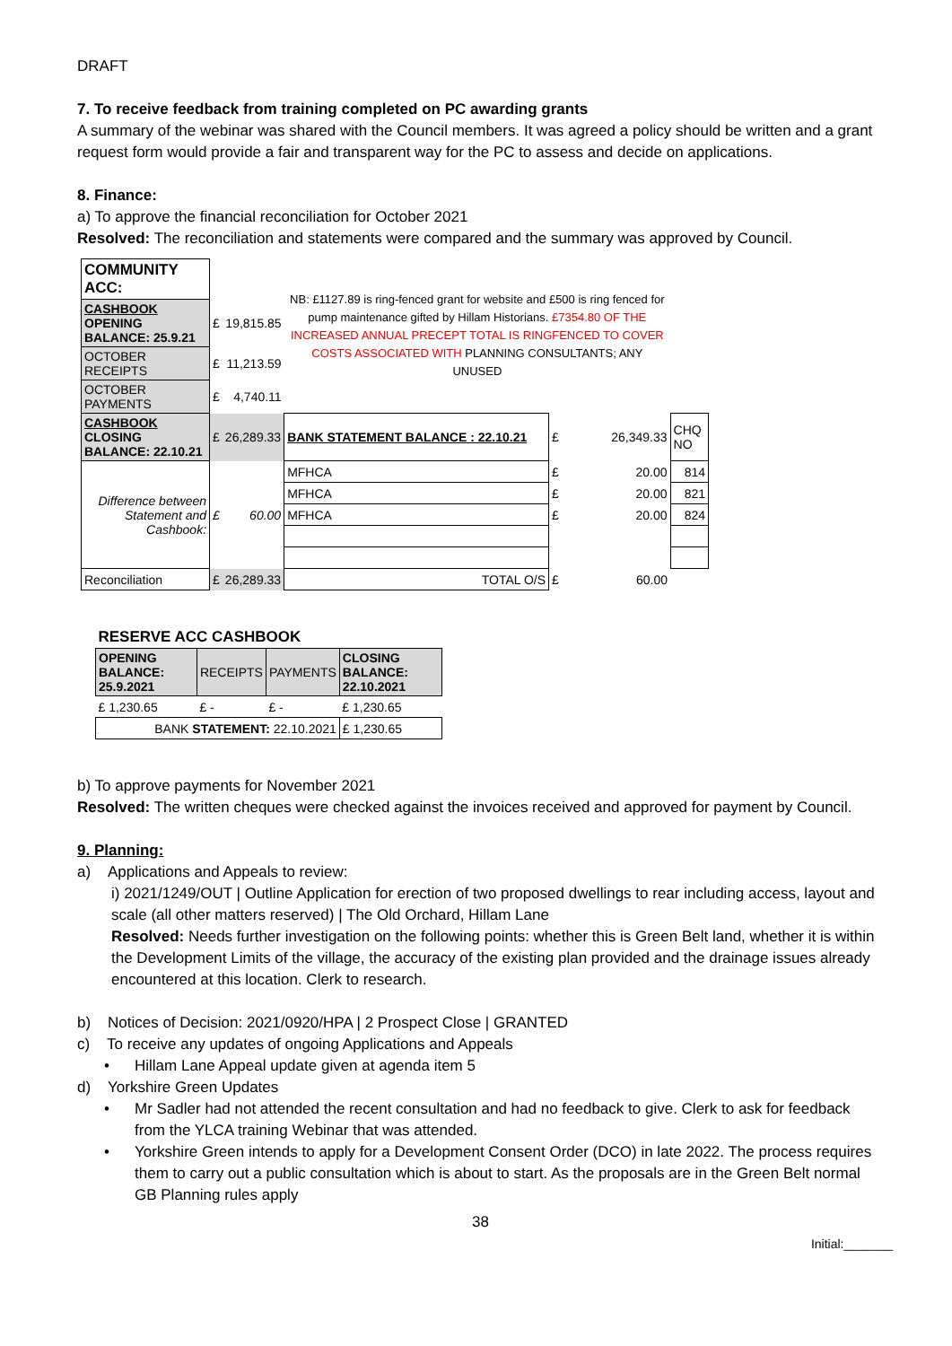DRAFT
7. To receive feedback from training completed on PC awarding grants
A summary of the webinar was shared with the Council members. It was agreed a policy should be written and a grant request form would provide a fair and transparent way for the PC to assess and decide on applications.
8. Finance:
a) To approve the financial reconciliation for October 2021
Resolved: The reconciliation and statements were compared and the summary was approved by Council.
| COMMUNITY ACC: | | | NB: £1127.89 is ring-fenced grant for website and £500 is ring fenced for pump maintenance gifted by Hillam Historians. £7354.80 OF THE INCREASED ANNUAL PRECEPT TOTAL IS RINGFENCED TO COVER COSTS ASSOCIATED WITH PLANNING CONSULTANTS; ANY UNUSED | | | |
| CASHBOOK OPENING BALANCE: 25.9.21 | £ | 19,815.85 | | | | |
| OCTOBER RECEIPTS | £ | 11,213.59 | | | | |
| OCTOBER PAYMENTS | £ | 4,740.11 | | | | |
| CASHBOOK CLOSING BALANCE: 22.10.21 | £ | 26,289.33 | BANK STATEMENT BALANCE : 22.10.21 | £ | 26,349.33 | CHQ NO |
| Difference between Statement and Cashbook: | £ | 60.00 | MFHCA | £ | 20.00 | 814 |
| | | | MFHCA | £ | 20.00 | 821 |
| | | | MFHCA | £ | 20.00 | 824 |
| Reconciliation | £ | 26,289.33 | TOTAL O/S | £ | 60.00 | |
| RESERVE ACC CASHBOOK | | | | |
| OPENING BALANCE: 25.9.2021 | RECEIPTS | PAYMENTS | CLOSING BALANCE: 22.10.2021 | |
| £ 1,230.65 | £ - | £ - | £ 1,230.65 | |
| BANK STATEMENT: 22.10.2021 | | | £ 1,230.65 | |
b) To approve payments for November 2021
Resolved: The written cheques were checked against the invoices received and approved for payment by Council.
9. Planning:
a) Applications and Appeals to review:
i) 2021/1249/OUT | Outline Application for erection of two proposed dwellings to rear including access, layout and scale (all other matters reserved) | The Old Orchard, Hillam Lane
Resolved: Needs further investigation on the following points: whether this is Green Belt land, whether it is within the Development Limits of the village, the accuracy of the existing plan provided and the drainage issues already encountered at this location. Clerk to research.
b) Notices of Decision: 2021/0920/HPA | 2 Prospect Close | GRANTED
c) To receive any updates of ongoing Applications and Appeals
• Hillam Lane Appeal update given at agenda item 5
d) Yorkshire Green Updates
• Mr Sadler had not attended the recent consultation and had no feedback to give. Clerk to ask for feedback from the YLCA training Webinar that was attended.
• Yorkshire Green intends to apply for a Development Consent Order (DCO) in late 2022. The process requires them to carry out a public consultation which is about to start. As the proposals are in the Green Belt normal GB Planning rules apply
38
Initial:_______